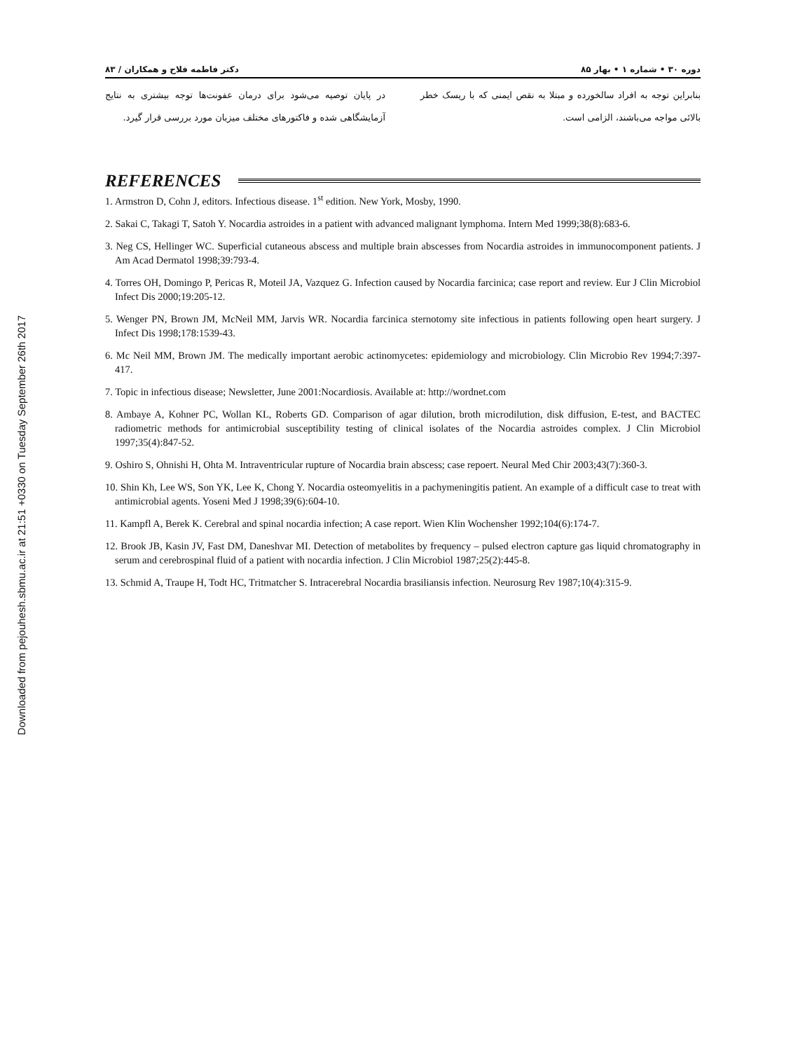Downloaded from pejouhesh.sbmu.ac.ir at 21:51 +0330 on Tuesday September 26th 2017
دوره ۳۰ • شماره ۱ • بهار ۸۵ دکتر فاطمه فلاح و همکاران / ۸۳
بنابراین توجه به افراد سالخورده و مبتلا به نقص ایمنی که با ریسک خطر بالائی مواجه می‌باشند، الزامی است.
در پایان توصیه می‌شود برای درمان عفونت‌ها توجه بیشتری به نتایج آزمایشگاهی شده و فاکتورهای مختلف میزبان مورد بررسی قرار گیرد.
REFERENCES
1. Armstron D, Cohn J, editors. Infectious disease. 1<sup>st</sup> edition. New York, Mosby, 1990.
2. Sakai C, Takagi T, Satoh Y. Nocardia astroides in a patient with advanced malignant lymphoma. Intern Med 1999;38(8):683-6.
3. Neg CS, Hellinger WC. Superficial cutaneous abscess and multiple brain abscesses from Nocardia astroides in immunocomponent patients. J Am Acad Dermatol 1998;39:793-4.
4. Torres OH, Domingo P, Pericas R, Moteil JA, Vazquez G. Infection caused by Nocardia farcinica; case report and review. Eur J Clin Microbiol Infect Dis 2000;19:205-12.
5. Wenger PN, Brown JM, McNeil MM, Jarvis WR. Nocardia farcinica sternotomy site infectious in patients following open heart surgery. J Infect Dis 1998;178:1539-43.
6. Mc Neil MM, Brown JM. The medically important aerobic actinomycetes: epidemiology and microbiology. Clin Microbio Rev 1994;7:397-417.
7. Topic in infectious disease; Newsletter, June 2001:Nocardiosis. Available at: http://wordnet.com
8. Ambaye A, Kohner PC, Wollan KL, Roberts GD. Comparison of agar dilution, broth microdilution, disk diffusion, E-test, and BACTEC radiometric methods for antimicrobial susceptibility testing of clinical isolates of the Nocardia astroides complex. J Clin Microbiol 1997;35(4):847-52.
9. Oshiro S, Ohnishi H, Ohta M. Intraventricular rupture of Nocardia brain abscess; case repoert. Neural Med Chir 2003;43(7):360-3.
10. Shin Kh, Lee WS, Son YK, Lee K, Chong Y. Nocardia osteomyelitis in a pachymeningitis patient. An example of a difficult case to treat with antimicrobial agents. Yoseni Med J 1998;39(6):604-10.
11. Kampfl A, Berek K. Cerebral and spinal nocardia infection; A case report. Wien Klin Wochensher 1992;104(6):174-7.
12. Brook JB, Kasin JV, Fast DM, Daneshvar MI. Detection of metabolites by frequency – pulsed electron capture gas liquid chromatography in serum and cerebrospinal fluid of a patient with nocardia infection. J Clin Microbiol 1987;25(2):445-8.
13. Schmid A, Traupe H, Todt HC, Tritmatcher S. Intracerebral Nocardia brasiliansis infection. Neurosurg Rev 1987;10(4):315-9.